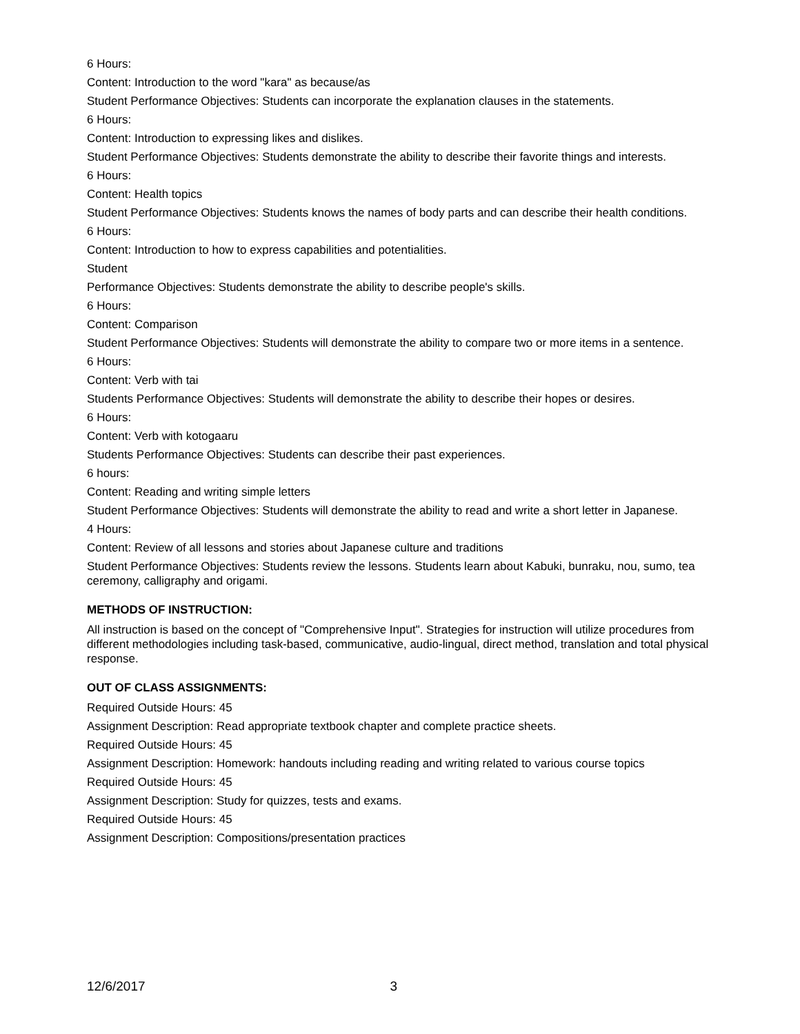6 Hours:
Content: Introduction to the word "kara" as because/as
Student Performance Objectives: Students can incorporate the explanation clauses in the statements.
6 Hours:
Content: Introduction to expressing likes and dislikes.
Student Performance Objectives: Students demonstrate the ability to describe their favorite things and interests.
6 Hours:
Content: Health topics
Student Performance Objectives: Students knows the names of body parts and can describe their health conditions.
6 Hours:
Content: Introduction to how to express capabilities and potentialities.
Student
Performance Objectives: Students demonstrate the ability to describe people's skills.
6 Hours:
Content: Comparison
Student Performance Objectives: Students will demonstrate the ability to compare two or more items in a sentence.
6 Hours:
Content: Verb with tai
Students Performance Objectives: Students will demonstrate the ability to describe their hopes or desires.
6 Hours:
Content: Verb with kotogaaru
Students Performance Objectives: Students can describe their past experiences.
6 hours:
Content: Reading and writing simple letters
Student Performance Objectives: Students will demonstrate the ability to read and write a short letter in Japanese.
4 Hours:
Content: Review of all lessons and stories about Japanese culture and traditions
Student Performance Objectives: Students review the lessons. Students learn about Kabuki, bunraku, nou, sumo, tea ceremony, calligraphy and origami.
METHODS OF INSTRUCTION:
All instruction is based on the concept of "Comprehensive Input". Strategies for instruction will utilize procedures from different methodologies including task-based, communicative, audio-lingual, direct method, translation and total physical response.
OUT OF CLASS ASSIGNMENTS:
Required Outside Hours: 45
Assignment Description: Read appropriate textbook chapter and complete practice sheets.
Required Outside Hours: 45
Assignment Description: Homework: handouts including reading and writing related to various course topics
Required Outside Hours: 45
Assignment Description: Study for quizzes, tests and exams.
Required Outside Hours: 45
Assignment Description: Compositions/presentation practices
12/6/2017 3